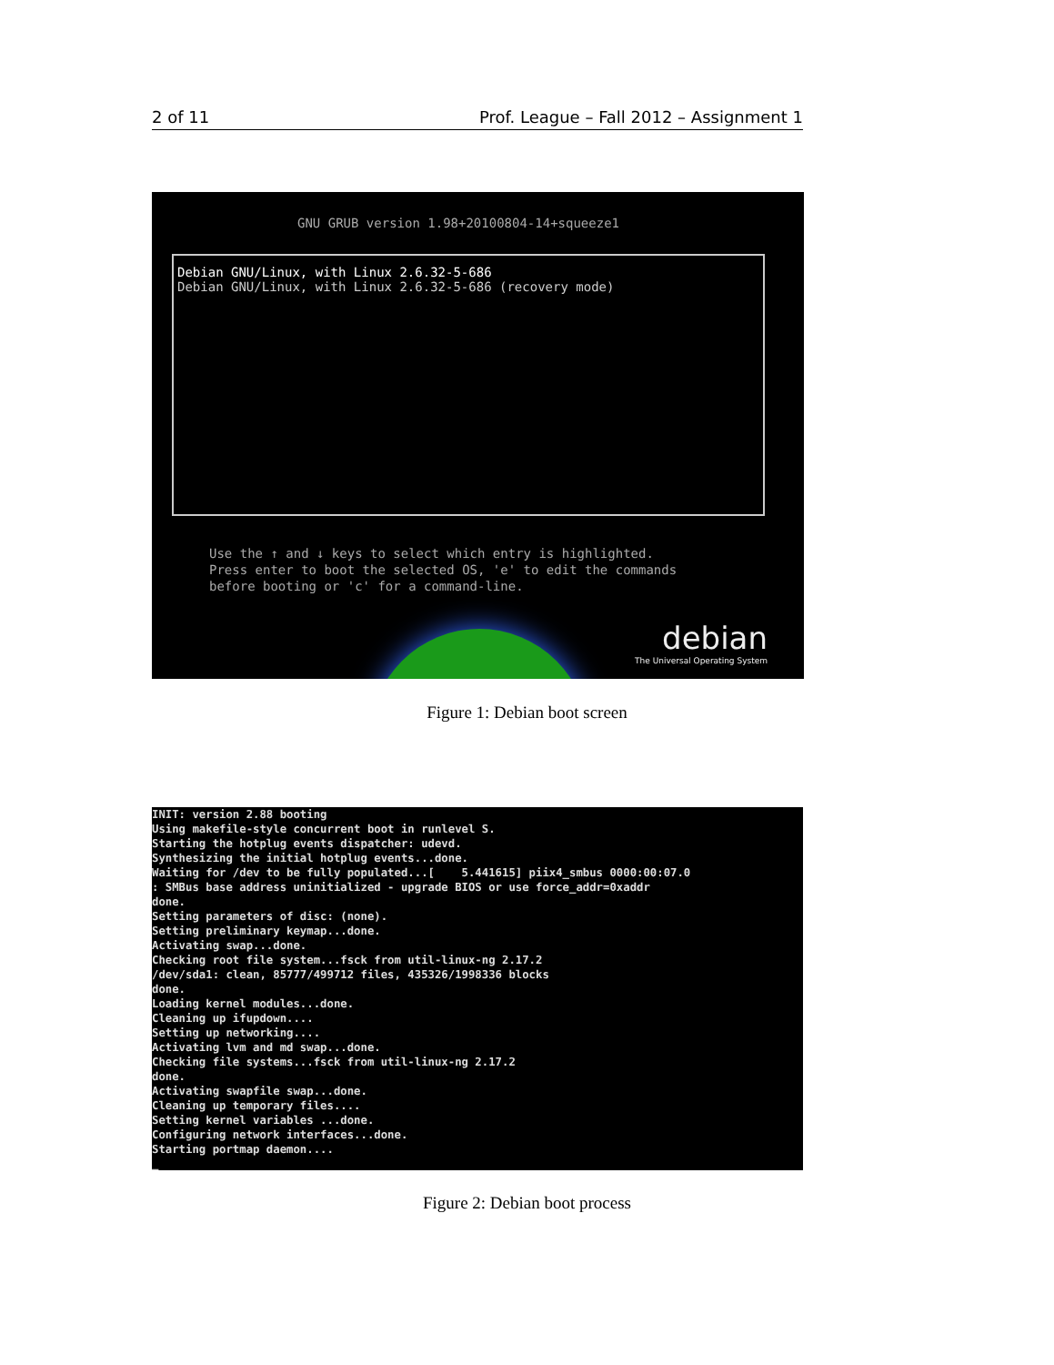2 of 11 Prof. League – Fall 2012 – Assignment 1
GNU GRUB version 1.98+20100804-14+squeeze1
Debian GNU/Linux, with Linux 2.6.32-5-686
Debian GNU/Linux, with Linux 2.6.32-5-686 (recovery mode)
Use the ↑ and ↓ keys to select which entry is highlighted.
Press enter to boot the selected OS, 'e' to edit the commands
before booting or 'c' for a command-line.
debian
The Universal Operating System
Figure 1: Debian boot screen
INIT: version 2.88 booting
Using makefile-style concurrent boot in runlevel S.
Starting the hotplug events dispatcher: udevd.
Synthesizing the initial hotplug events...done.
Waiting for /dev to be fully populated...[    5.441615] piix4_smbus 0000:00:07.0
: SMBus base address uninitialized - upgrade BIOS or use force_addr=0xaddr
done.
Setting parameters of disc: (none).
Setting preliminary keymap...done.
Activating swap...done.
Checking root file system...fsck from util-linux-ng 2.17.2
/dev/sda1: clean, 85777/499712 files, 435326/1998336 blocks
done.
Loading kernel modules...done.
Cleaning up ifupdown....
Setting up networking....
Activating lvm and md swap...done.
Checking file systems...fsck from util-linux-ng 2.17.2
done.
Activating swapfile swap...done.
Cleaning up temporary files....
Setting kernel variables ...done.
Configuring network interfaces...done.
Starting portmap daemon....
_
Figure 2: Debian boot process